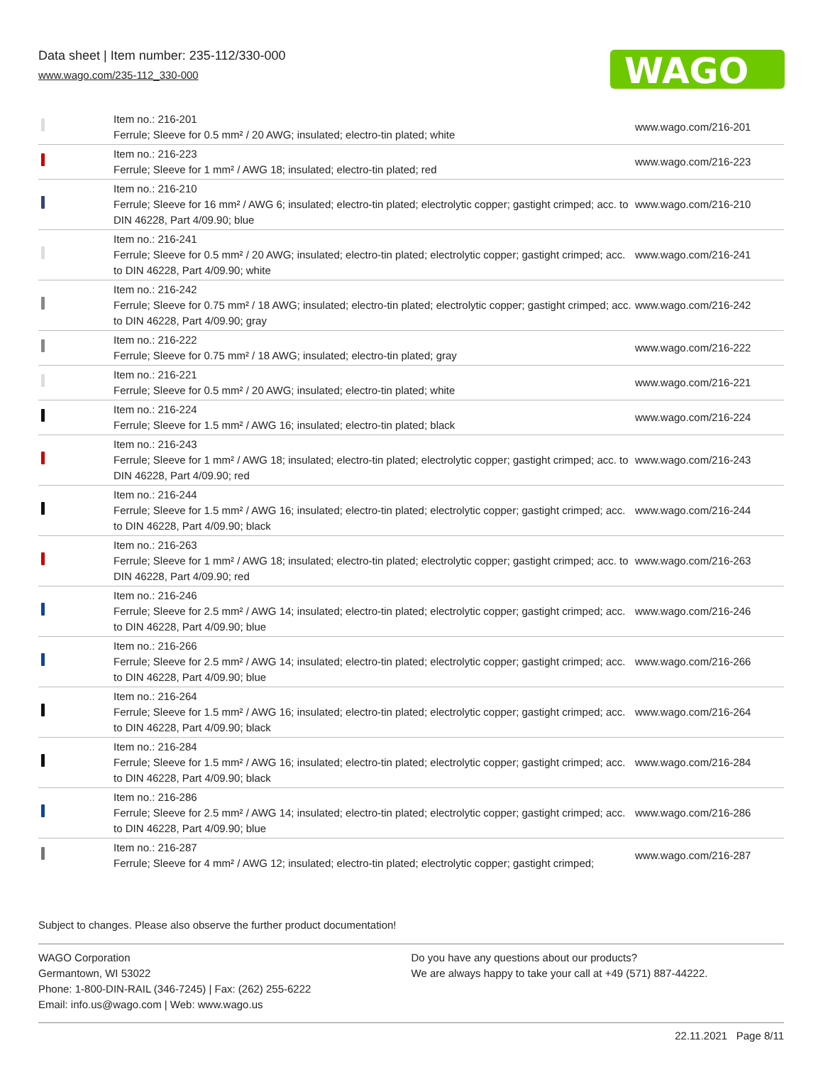Data sheet | Item number: 235-112/330-000
www.wago.com/235-112_330-000
WAGO
| | Item no.: 216-201 Ferrule; Sleeve for 0.5 mm² / 20 AWG; insulated; electro-tin plated; white | www.wago.com/216-201 |
| | Item no.: 216-223 Ferrule; Sleeve for 1 mm² / AWG 18; insulated; electro-tin plated; red | www.wago.com/216-223 |
| | Item no.: 216-210 Ferrule; Sleeve for 16 mm² / AWG 6; insulated; electro-tin plated; electrolytic copper; gastight crimped; acc. to DIN 46228, Part 4/09.90; blue | www.wago.com/216-210 |
| | Item no.: 216-241 Ferrule; Sleeve for 0.5 mm² / 20 AWG; insulated; electro-tin plated; electrolytic copper; gastight crimped; acc. to DIN 46228, Part 4/09.90; white | www.wago.com/216-241 |
| | Item no.: 216-242 Ferrule; Sleeve for 0.75 mm² / 18 AWG; insulated; electro-tin plated; electrolytic copper; gastight crimped; acc. to DIN 46228, Part 4/09.90; gray | www.wago.com/216-242 |
| | Item no.: 216-222 Ferrule; Sleeve for 0.75 mm² / 18 AWG; insulated; electro-tin plated; gray | www.wago.com/216-222 |
| | Item no.: 216-221 Ferrule; Sleeve for 0.5 mm² / 20 AWG; insulated; electro-tin plated; white | www.wago.com/216-221 |
| | Item no.: 216-224 Ferrule; Sleeve for 1.5 mm² / AWG 16; insulated; electro-tin plated; black | www.wago.com/216-224 |
| | Item no.: 216-243 Ferrule; Sleeve for 1 mm² / AWG 18; insulated; electro-tin plated; electrolytic copper; gastight crimped; acc. to DIN 46228, Part 4/09.90; red | www.wago.com/216-243 |
| | Item no.: 216-244 Ferrule; Sleeve for 1.5 mm² / AWG 16; insulated; electro-tin plated; electrolytic copper; gastight crimped; acc. to DIN 46228, Part 4/09.90; black | www.wago.com/216-244 |
| | Item no.: 216-263 Ferrule; Sleeve for 1 mm² / AWG 18; insulated; electro-tin plated; electrolytic copper; gastight crimped; acc. to DIN 46228, Part 4/09.90; red | www.wago.com/216-263 |
| | Item no.: 216-246 Ferrule; Sleeve for 2.5 mm² / AWG 14; insulated; electro-tin plated; electrolytic copper; gastight crimped; acc. to DIN 46228, Part 4/09.90; blue | www.wago.com/216-246 |
| | Item no.: 216-266 Ferrule; Sleeve for 2.5 mm² / AWG 14; insulated; electro-tin plated; electrolytic copper; gastight crimped; acc. to DIN 46228, Part 4/09.90; blue | www.wago.com/216-266 |
| | Item no.: 216-264 Ferrule; Sleeve for 1.5 mm² / AWG 16; insulated; electro-tin plated; electrolytic copper; gastight crimped; acc. to DIN 46228, Part 4/09.90; black | www.wago.com/216-264 |
| | Item no.: 216-284 Ferrule; Sleeve for 1.5 mm² / AWG 16; insulated; electro-tin plated; electrolytic copper; gastight crimped; acc. to DIN 46228, Part 4/09.90; black | www.wago.com/216-284 |
| | Item no.: 216-286 Ferrule; Sleeve for 2.5 mm² / AWG 14; insulated; electro-tin plated; electrolytic copper; gastight crimped; acc. to DIN 46228, Part 4/09.90; blue | www.wago.com/216-286 |
| | Item no.: 216-287 Ferrule; Sleeve for 4 mm² / AWG 12; insulated; electro-tin plated; electrolytic copper; gastight crimped; | www.wago.com/216-287 |
Subject to changes. Please also observe the further product documentation!
WAGO Corporation
Germantown, WI 53022
Phone: 1-800-DIN-RAIL (346-7245) | Fax: (262) 255-6222
Email: info.us@wago.com | Web: www.wago.us
Do you have any questions about our products?
We are always happy to take your call at +49 (571) 887-44222.
22.11.2021 Page 8/11